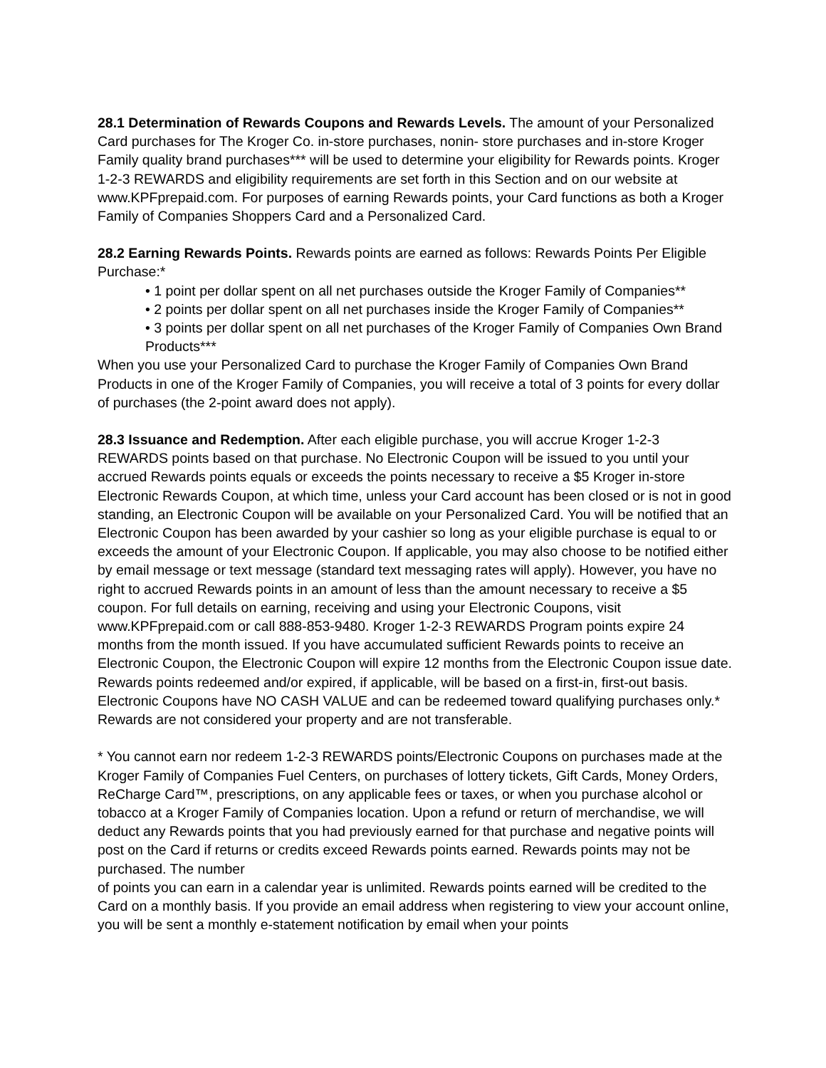28.1 Determination of Rewards Coupons and Rewards Levels. The amount of your Personalized Card purchases for The Kroger Co. in-store purchases, nonin- store purchases and in-store Kroger Family quality brand purchases*** will be used to determine your eligibility for Rewards points. Kroger 1-2-3 REWARDS and eligibility requirements are set forth in this Section and on our website at www.KPFprepaid.com. For purposes of earning Rewards points, your Card functions as both a Kroger Family of Companies Shoppers Card and a Personalized Card.
28.2 Earning Rewards Points. Rewards points are earned as follows: Rewards Points Per Eligible Purchase:*
• 1 point per dollar spent on all net purchases outside the Kroger Family of Companies**
• 2 points per dollar spent on all net purchases inside the Kroger Family of Companies**
• 3 points per dollar spent on all net purchases of the Kroger Family of Companies Own Brand Products***
When you use your Personalized Card to purchase the Kroger Family of Companies Own Brand Products in one of the Kroger Family of Companies, you will receive a total of 3 points for every dollar of purchases (the 2-point award does not apply).
28.3 Issuance and Redemption. After each eligible purchase, you will accrue Kroger 1-2-3 REWARDS points based on that purchase. No Electronic Coupon will be issued to you until your accrued Rewards points equals or exceeds the points necessary to receive a $5 Kroger in-store Electronic Rewards Coupon, at which time, unless your Card account has been closed or is not in good standing, an Electronic Coupon will be available on your Personalized Card. You will be notified that an Electronic Coupon has been awarded by your cashier so long as your eligible purchase is equal to or exceeds the amount of your Electronic Coupon. If applicable, you may also choose to be notified either by email message or text message (standard text messaging rates will apply). However, you have no right to accrued Rewards points in an amount of less than the amount necessary to receive a $5 coupon. For full details on earning, receiving and using your Electronic Coupons, visit www.KPFprepaid.com or call 888-853-9480. Kroger 1-2-3 REWARDS Program points expire 24 months from the month issued. If you have accumulated sufficient Rewards points to receive an Electronic Coupon, the Electronic Coupon will expire 12 months from the Electronic Coupon issue date. Rewards points redeemed and/or expired, if applicable, will be based on a first-in, first-out basis. Electronic Coupons have NO CASH VALUE and can be redeemed toward qualifying purchases only.* Rewards are not considered your property and are not transferable.
* You cannot earn nor redeem 1-2-3 REWARDS points/Electronic Coupons on purchases made at the Kroger Family of Companies Fuel Centers, on purchases of lottery tickets, Gift Cards, Money Orders, ReCharge Card™, prescriptions, on any applicable fees or taxes, or when you purchase alcohol or tobacco at a Kroger Family of Companies location. Upon a refund or return of merchandise, we will deduct any Rewards points that you had previously earned for that purchase and negative points will post on the Card if returns or credits exceed Rewards points earned. Rewards points may not be purchased. The number
of points you can earn in a calendar year is unlimited. Rewards points earned will be credited to the Card on a monthly basis. If you provide an email address when registering to view your account online, you will be sent a monthly e-statement notification by email when your points